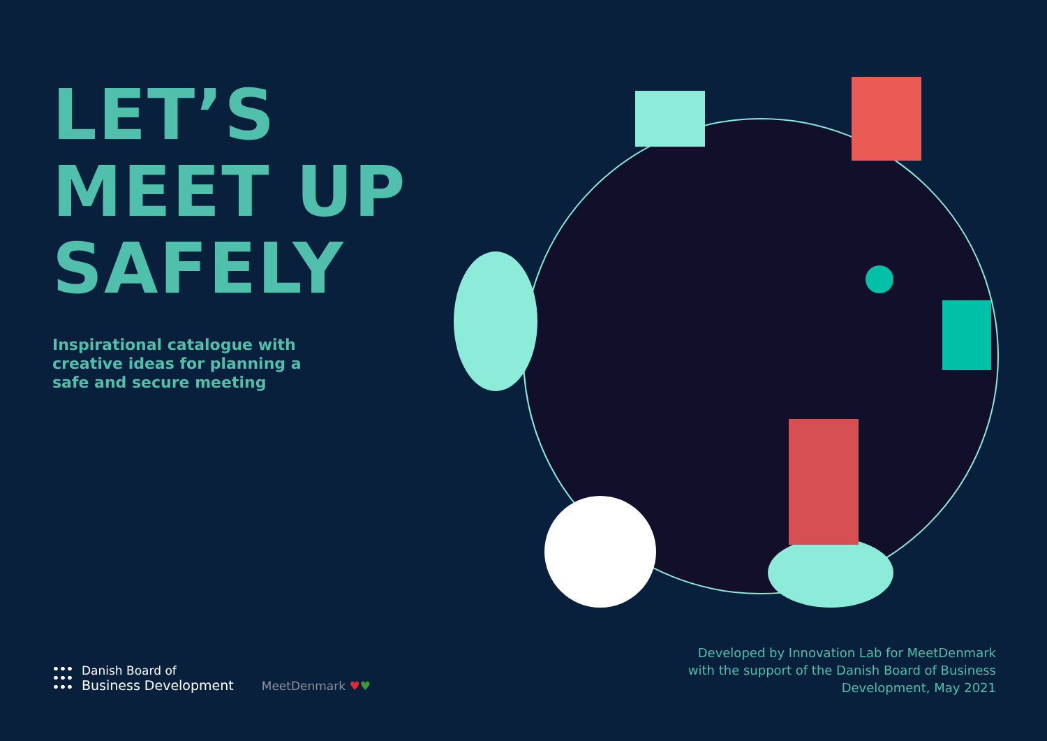LET’S
MEET UP
SAFELY
Inspirational catalogue with
creative ideas for planning a
safe and secure meeting
Danish Board of
Business Development
MeetDenmark ♥♥
Developed by Innovation Lab for MeetDenmark
with the support of the Danish Board of Business
Development, May 2021